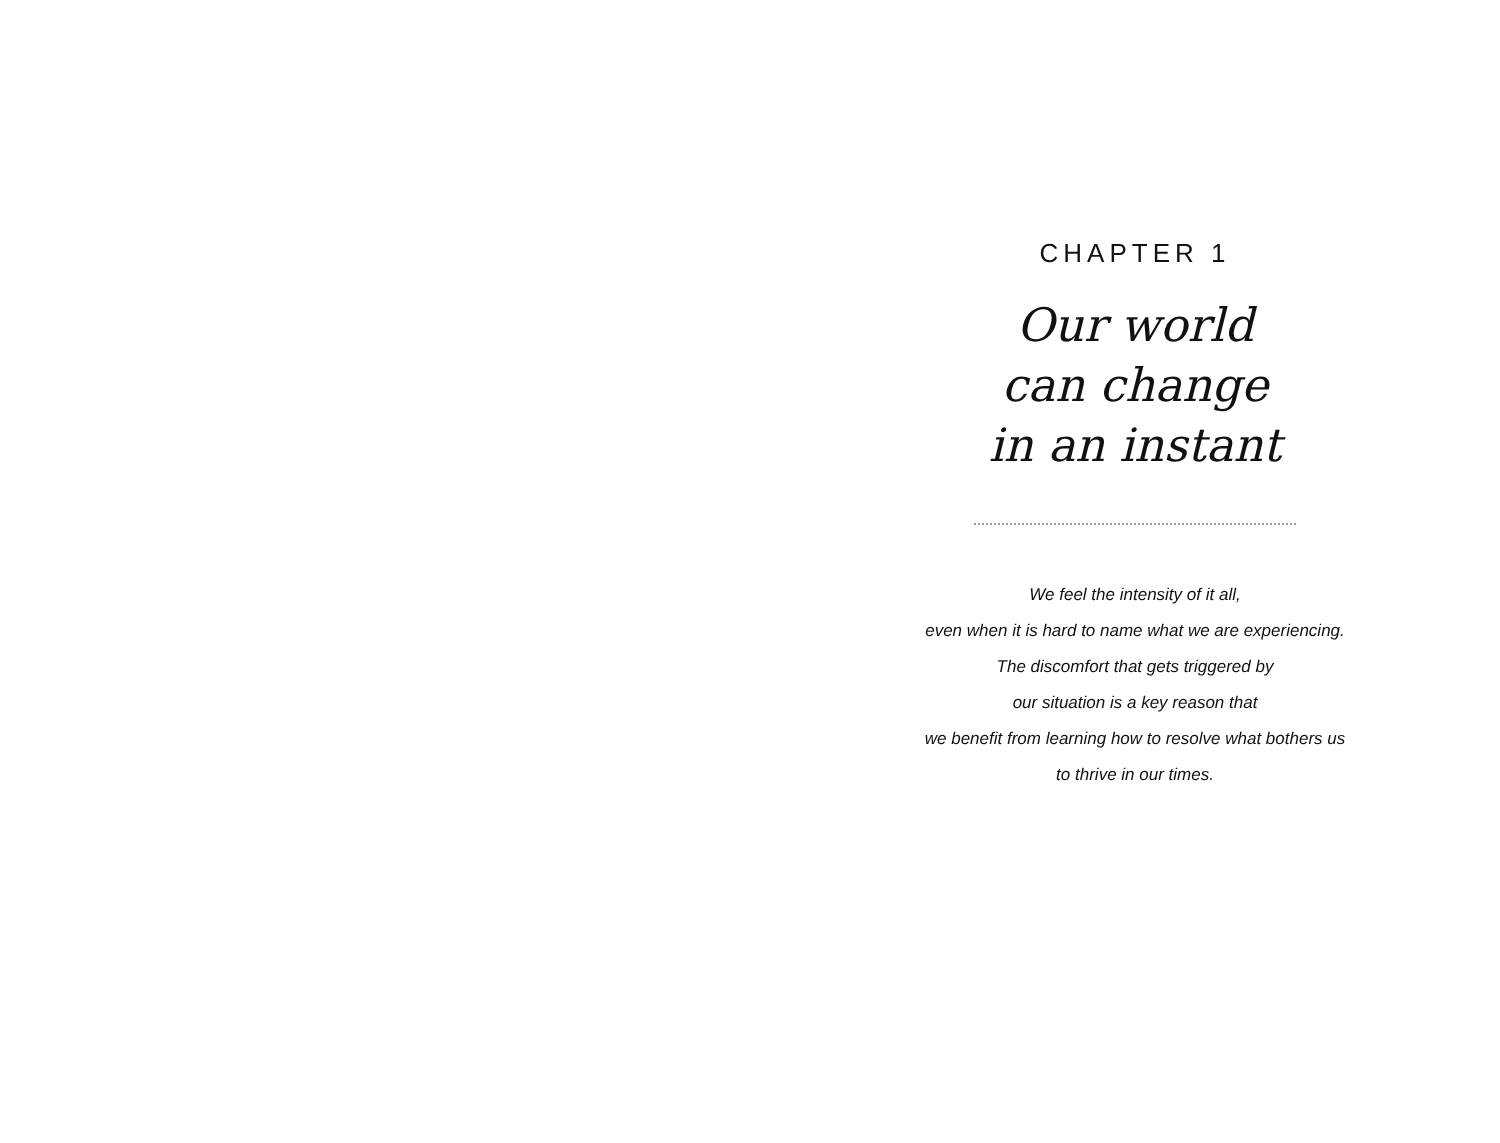CHAPTER 1
Our world
can change
in an instant
We feel the intensity of it all,
even when it is hard to name what we are experiencing.
The discomfort that gets triggered by
our situation is a key reason that
we benefit from learning how to resolve what bothers us
to thrive in our times.